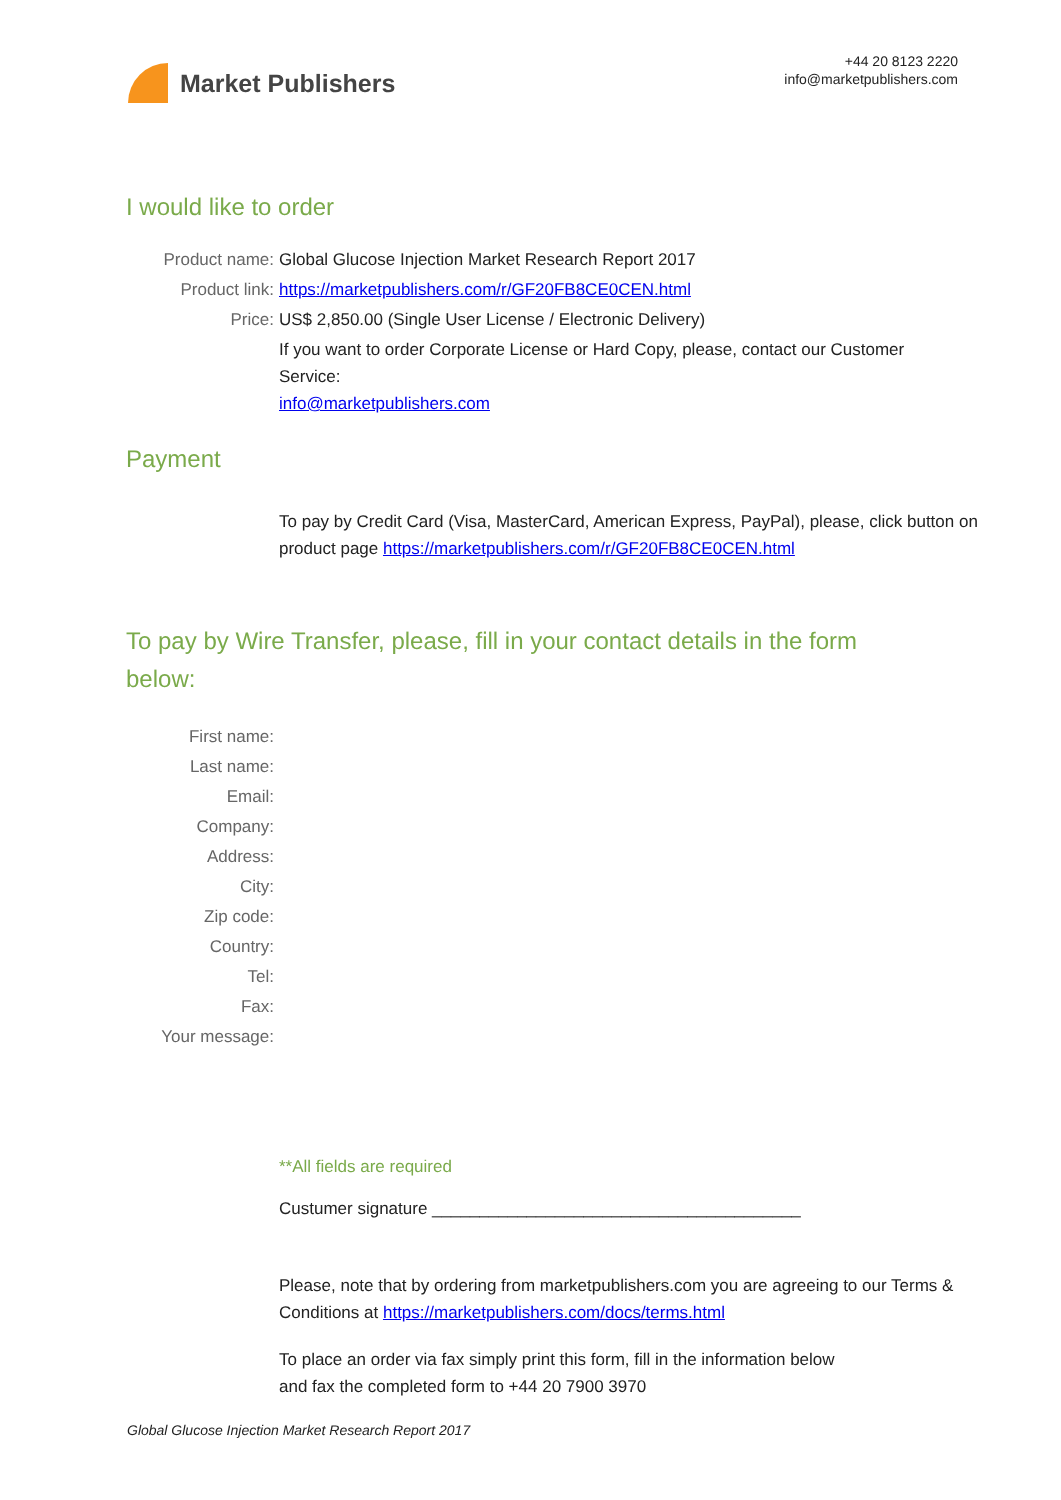Market Publishers
+44 20 8123 2220
info@marketpublishers.com
I would like to order
Product name: Global Glucose Injection Market Research Report 2017
Product link: https://marketpublishers.com/r/GF20FB8CE0CEN.html
Price: US$ 2,850.00 (Single User License / Electronic Delivery)
If you want to order Corporate License or Hard Copy, please, contact our Customer Service:
info@marketpublishers.com
Payment
To pay by Credit Card (Visa, MasterCard, American Express, PayPal), please, click button on product page https://marketpublishers.com/r/GF20FB8CE0CEN.html
To pay by Wire Transfer, please, fill in your contact details in the form below:
First name:
Last name:
Email:
Company:
Address:
City:
Zip code:
Country:
Tel:
Fax:
Your message:
**All fields are required
Custumer signature _______________________________________
Please, note that by ordering from marketpublishers.com you are agreeing to our Terms & Conditions at https://marketpublishers.com/docs/terms.html
To place an order via fax simply print this form, fill in the information below
and fax the completed form to +44 20 7900 3970
Global Glucose Injection Market Research Report 2017